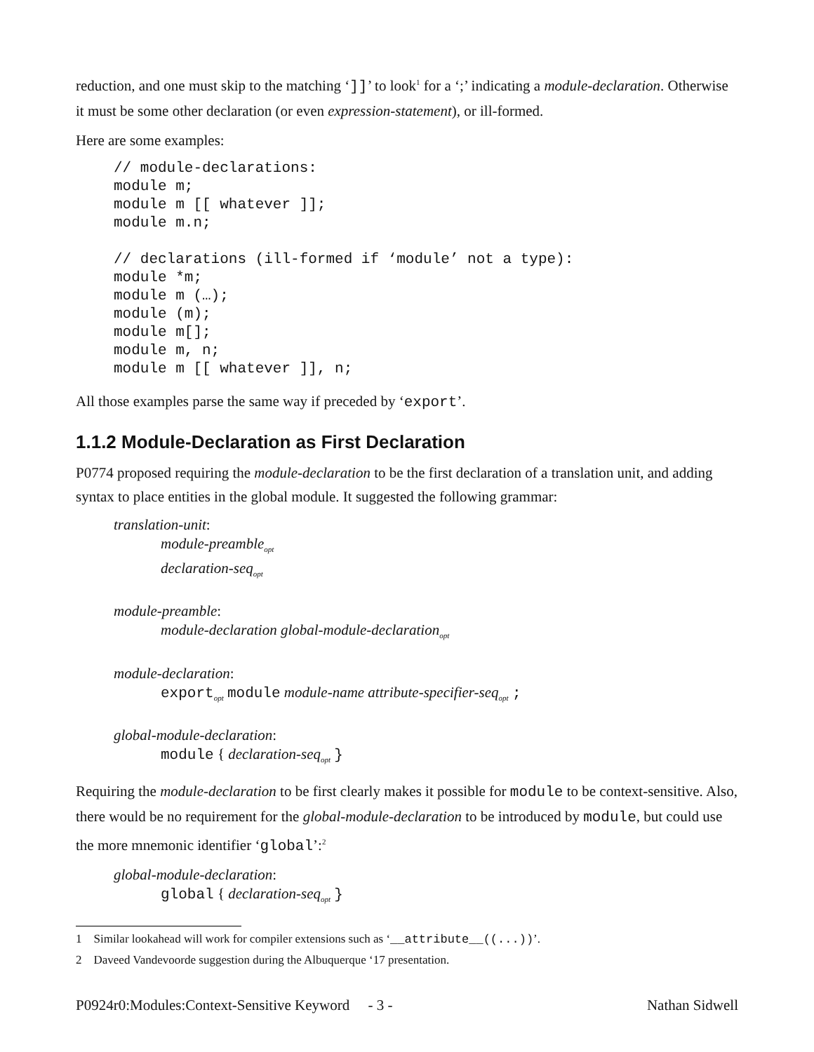reduction, and one must skip to the matching ‘]]’ to look<sup>1</sup> for a ‘;’ indicating a module-declaration. Otherwise it must be some other declaration (or even expression-statement), or ill-formed.
Here are some examples:
// module-declarations:
module m;
module m [[ whatever ]];
module m.n;

// declarations (ill-formed if ‘module’ not a type):
module *m;
module m (…);
module (m);
module m[];
module m, n;
module m [[ whatever ]], n;
All those examples parse the same way if preceded by ‘export’.
1.1.2 Module-Declaration as First Declaration
P0774 proposed requiring the module-declaration to be the first declaration of a translation unit, and adding syntax to place entities in the global module. It suggested the following grammar:
translation-unit:
module-preamble<sub>opt</sub>
declaration-seq<sub>opt</sub>
module-preamble:
module-declaration global-module-declaration<sub>opt</sub>
module-declaration:
export <sub>opt</sub> module module-name attribute-specifier-seq<sub>opt</sub> ;
global-module-declaration:
module { declaration-seq<sub>opt</sub> }
Requiring the module-declaration to be first clearly makes it possible for module to be context-sensitive. Also, there would be no requirement for the global-module-declaration to be introduced by module, but could use the more mnemonic identifier ‘global’:<sup>2</sup>
global-module-declaration:
global { declaration-seq<sub>opt</sub> }
1 Similar lookahead will work for compiler extensions such as ‘__attribute__((...))’.
2 Daveed Vandevoorde suggestion during the Albuquerque ‘17 presentation.
P0924r0:Modules:Context-Sensitive Keyword - 3 - Nathan Sidwell